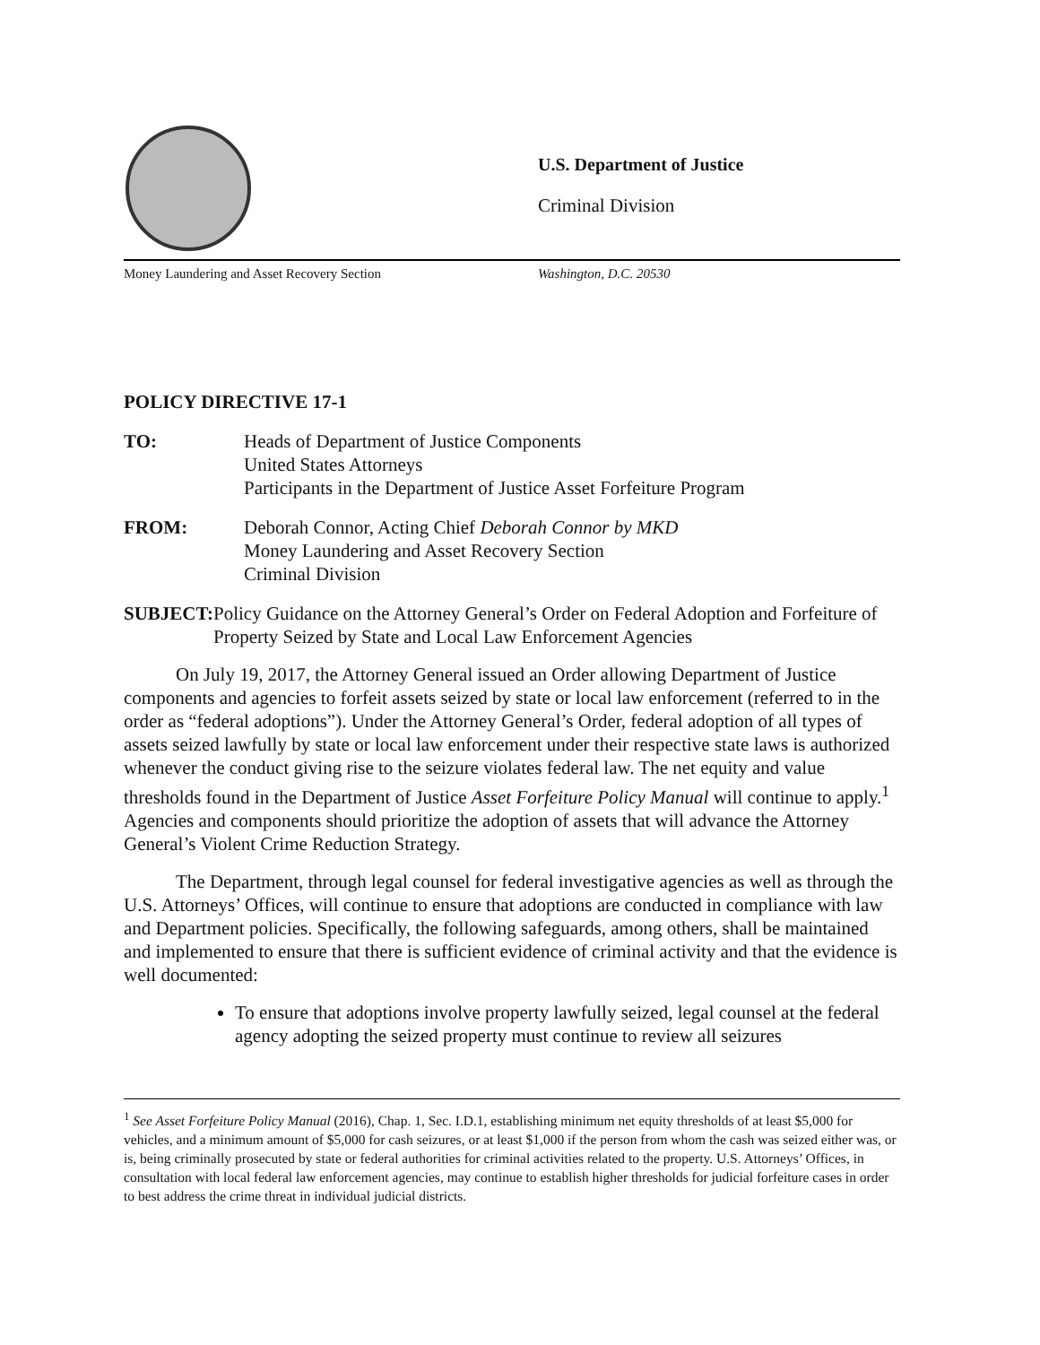U.S. Department of Justice
Criminal Division
Money Laundering and Asset Recovery Section Washington, D.C. 20530
POLICY DIRECTIVE 17-1
TO: Heads of Department of Justice Components
United States Attorneys
Participants in the Department of Justice Asset Forfeiture Program
FROM: Deborah Connor, Acting Chief Deborah Connor by MKD
Money Laundering and Asset Recovery Section
Criminal Division
SUBJECT: Policy Guidance on the Attorney General’s Order on Federal Adoption and Forfeiture of Property Seized by State and Local Law Enforcement Agencies
On July 19, 2017, the Attorney General issued an Order allowing Department of Justice components and agencies to forfeit assets seized by state or local law enforcement (referred to in the order as “federal adoptions”). Under the Attorney General’s Order, federal adoption of all types of assets seized lawfully by state or local law enforcement under their respective state laws is authorized whenever the conduct giving rise to the seizure violates federal law. The net equity and value thresholds found in the Department of Justice Asset Forfeiture Policy Manual will continue to apply.<sup>1</sup> Agencies and components should prioritize the adoption of assets that will advance the Attorney General’s Violent Crime Reduction Strategy.
The Department, through legal counsel for federal investigative agencies as well as through the U.S. Attorneys’ Offices, will continue to ensure that adoptions are conducted in compliance with law and Department policies. Specifically, the following safeguards, among others, shall be maintained and implemented to ensure that there is sufficient evidence of criminal activity and that the evidence is well documented:
To ensure that adoptions involve property lawfully seized, legal counsel at the federal agency adopting the seized property must continue to review all seizures
<sup>1</sup> See Asset Forfeiture Policy Manual (2016), Chap. 1, Sec. I.D.1, establishing minimum net equity thresholds of at least $5,000 for vehicles, and a minimum amount of $5,000 for cash seizures, or at least $1,000 if the person from whom the cash was seized either was, or is, being criminally prosecuted by state or federal authorities for criminal activities related to the property. U.S. Attorneys’ Offices, in consultation with local federal law enforcement agencies, may continue to establish higher thresholds for judicial forfeiture cases in order to best address the crime threat in individual judicial districts.